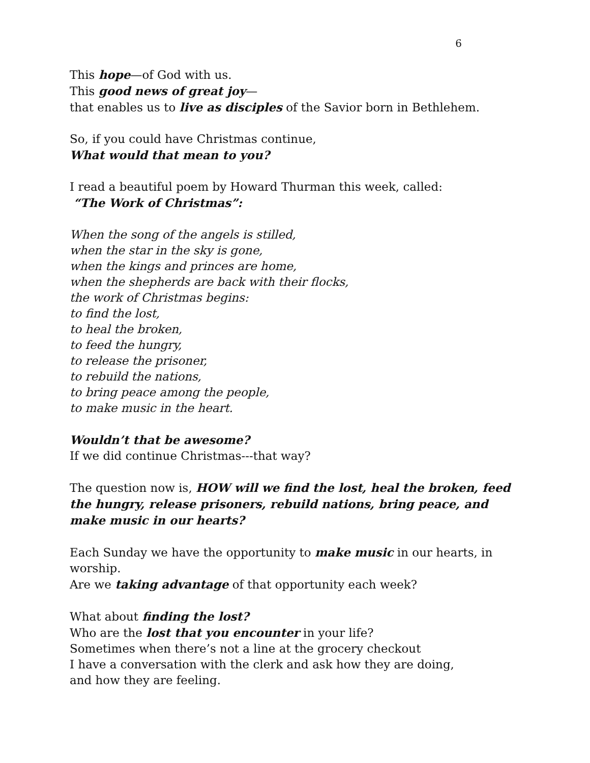6
This hope—of God with us.
This good news of great joy—
that enables us to live as disciples of the Savior born in Bethlehem.
So, if you could have Christmas continue,
What would that mean to you?
I read a beautiful poem by Howard Thurman this week, called:
“The Work of Christmas”:
When the song of the angels is stilled,
when the star in the sky is gone,
when the kings and princes are home,
when the shepherds are back with their flocks,
the work of Christmas begins:
to find the lost,
to heal the broken,
to feed the hungry,
to release the prisoner,
to rebuild the nations,
to bring peace among the people,
to make music in the heart.
Wouldn’t that be awesome?
If we did continue Christmas---that way?
The question now is, HOW will we find the lost, heal the broken, feed the hungry, release prisoners, rebuild nations, bring peace, and make music in our hearts?
Each Sunday we have the opportunity to make music in our hearts, in worship.
Are we taking advantage of that opportunity each week?
What about finding the lost?
Who are the lost that you encounter in your life?
Sometimes when there’s not a line at the grocery checkout
I have a conversation with the clerk and ask how they are doing,
and how they are feeling.